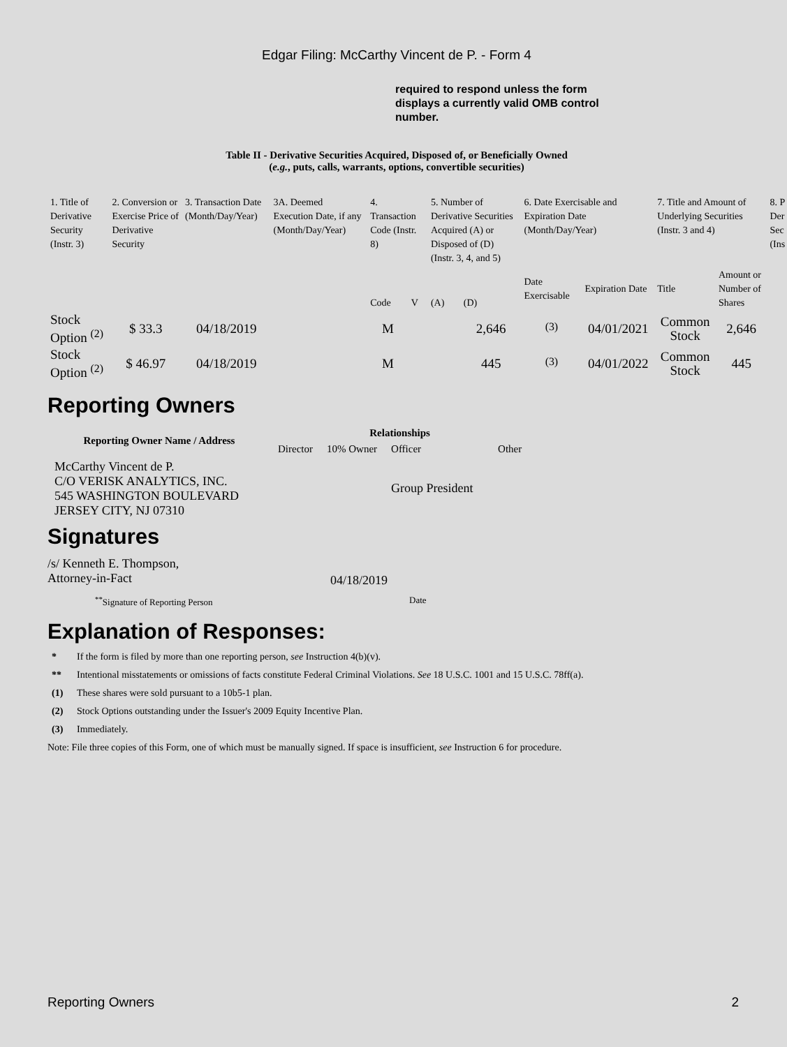Edgar Filing: McCarthy Vincent de P. - Form 4
required to respond unless the form displays a currently valid OMB control number.
Table II - Derivative Securities Acquired, Disposed of, or Beneficially Owned
(e.g., puts, calls, warrants, options, convertible securities)
| 1. Title of Derivative Security (Instr. 3) | 2. Conversion or Exercise Price of Derivative Security | 3. Transaction Date (Month/Day/Year) | 3A. Deemed Execution Date, if any (Month/Day/Year) | 4. Transaction Code (Instr. 8) | | 5. Number of Derivative Securities Acquired (A) or Disposed of (D) (Instr. 3, 4, and 5) | | 6. Date Exercisable and Expiration Date (Month/Day/Year) | | 7. Title and Amount of Underlying Securities (Instr. 3 and 4) | | 8. P Der Sec (Ins |
| | | | | Code | V | (A) | (D) | Date Exercisable | Expiration Date | Title | Amount or Number of Shares | |
| Stock Option <sup>(2)</sup> | $ 33.3 | 04/18/2019 | | M | | | 2,646 | <sup>(3)</sup> | 04/01/2021 | Common Stock | 2,646 | |
| Stock Option <sup>(2)</sup> | $ 46.97 | 04/18/2019 | | M | | | 445 | <sup>(3)</sup> | 04/01/2022 | Common Stock | 445 | |
Reporting Owners
| Reporting Owner Name / Address | Relationships | | | |
| --- | --- | --- | --- | --- |
| | Director | 10% Owner | Officer | Other |
| McCarthy Vincent de P. C/O VERISK ANALYTICS, INC. 545 WASHINGTON BOULEVARD JERSEY CITY, NJ 07310 | | | Group President | |
Signatures
/s/ Kenneth E. Thompson,
Attorney-in-Fact
04/18/2019
<sup>**</sup> Signature of Reporting Person Date
Explanation of Responses:
* If the form is filed by more than one reporting person, see Instruction 4(b)(v).
** Intentional misstatements or omissions of facts constitute Federal Criminal Violations. See 18 U.S.C. 1001 and 15 U.S.C. 78ff(a).
(1) These shares were sold pursuant to a 10b5-1 plan.
(2) Stock Options outstanding under the Issuer's 2009 Equity Incentive Plan.
(3) Immediately.
Note: File three copies of this Form, one of which must be manually signed. If space is insufficient, see Instruction 6 for procedure.
Reporting Owners 2